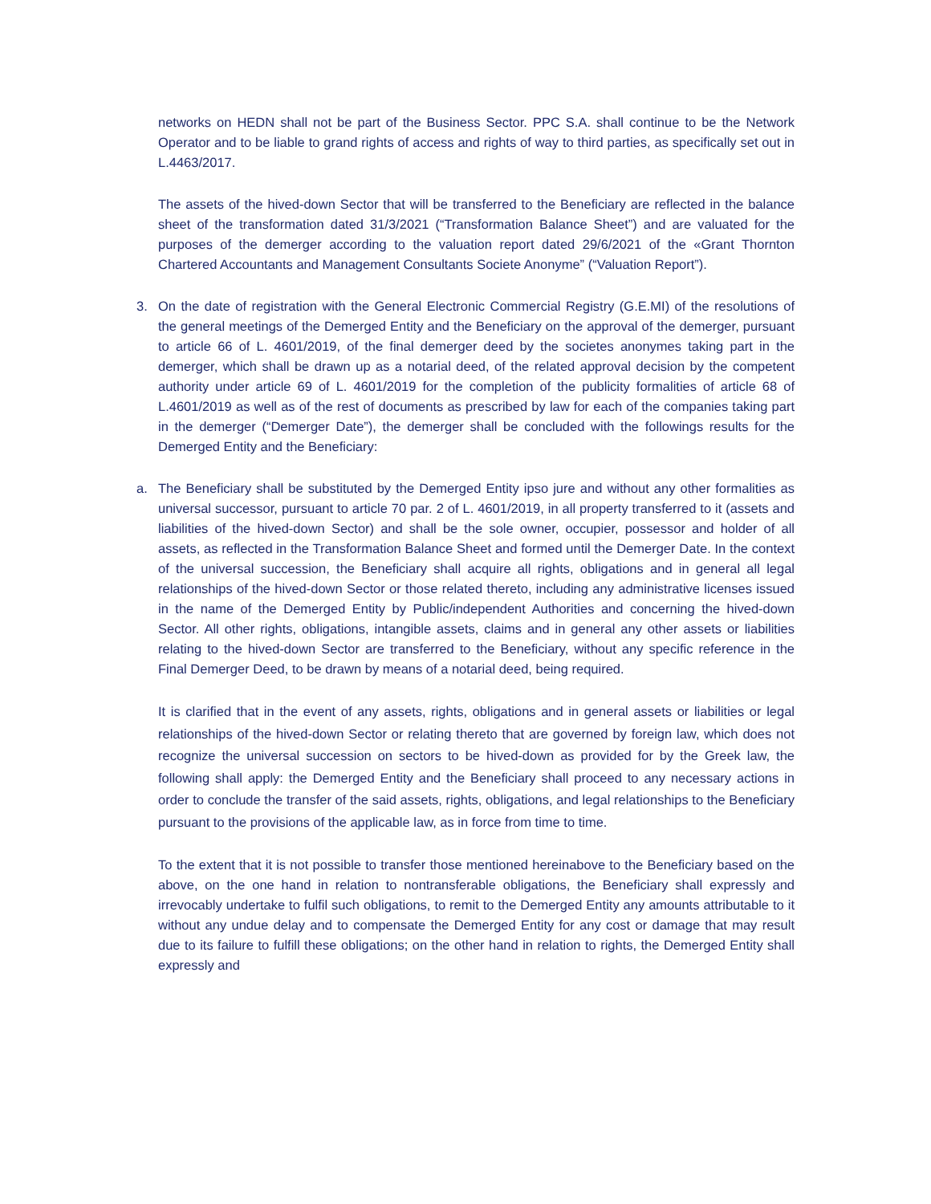networks on HEDN shall not be part of the Business Sector. PPC S.A. shall continue to be the Network Operator and to be liable to grand rights of access and rights of way to third parties, as specifically set out in L.4463/2017.
The assets of the hived-down Sector that will be transferred to the Beneficiary are reflected in the balance sheet of the transformation dated 31/3/2021 (“Transformation Balance Sheet”) and are valuated for the purposes of the demerger according to the valuation report dated 29/6/2021 of the «Grant Thornton Chartered Accountants and Management Consultants Societe Anonyme” (“Valuation Report”).
3. On the date of registration with the General Electronic Commercial Registry (G.E.MI) of the resolutions of the general meetings of the Demerged Entity and the Beneficiary on the approval of the demerger, pursuant to article 66 of L. 4601/2019, of the final demerger deed by the societes anonymes taking part in the demerger, which shall be drawn up as a notarial deed, of the related approval decision by the competent authority under article 69 of L. 4601/2019 for the completion of the publicity formalities of article 68 of L.4601/2019 as well as of the rest of documents as prescribed by law for each of the companies taking part in the demerger (“Demerger Date”), the demerger shall be concluded with the followings results for the Demerged Entity and the Beneficiary:
a. The Beneficiary shall be substituted by the Demerged Entity ipso jure and without any other formalities as universal successor, pursuant to article 70 par. 2 of L. 4601/2019, in all property transferred to it (assets and liabilities of the hived-down Sector) and shall be the sole owner, occupier, possessor and holder of all assets, as reflected in the Transformation Balance Sheet and formed until the Demerger Date. In the context of the universal succession, the Beneficiary shall acquire all rights, obligations and in general all legal relationships of the hived-down Sector or those related thereto, including any administrative licenses issued in the name of the Demerged Entity by Public/independent Authorities and concerning the hived-down Sector. All other rights, obligations, intangible assets, claims and in general any other assets or liabilities relating to the hived-down Sector are transferred to the Beneficiary, without any specific reference in the Final Demerger Deed, to be drawn by means of a notarial deed, being required.
It is clarified that in the event of any assets, rights, obligations and in general assets or liabilities or legal relationships of the hived-down Sector or relating thereto that are governed by foreign law, which does not recognize the universal succession on sectors to be hived-down as provided for by the Greek law, the following shall apply: the Demerged Entity and the Beneficiary shall proceed to any necessary actions in order to conclude the transfer of the said assets, rights, obligations, and legal relationships to the Beneficiary pursuant to the provisions of the applicable law, as in force from time to time.
To the extent that it is not possible to transfer those mentioned hereinabove to the Beneficiary based on the above, on the one hand in relation to nontransferable obligations, the Beneficiary shall expressly and irrevocably undertake to fulfil such obligations, to remit to the Demerged Entity any amounts attributable to it without any undue delay and to compensate the Demerged Entity for any cost or damage that may result due to its failure to fulfill these obligations; on the other hand in relation to rights, the Demerged Entity shall expressly and